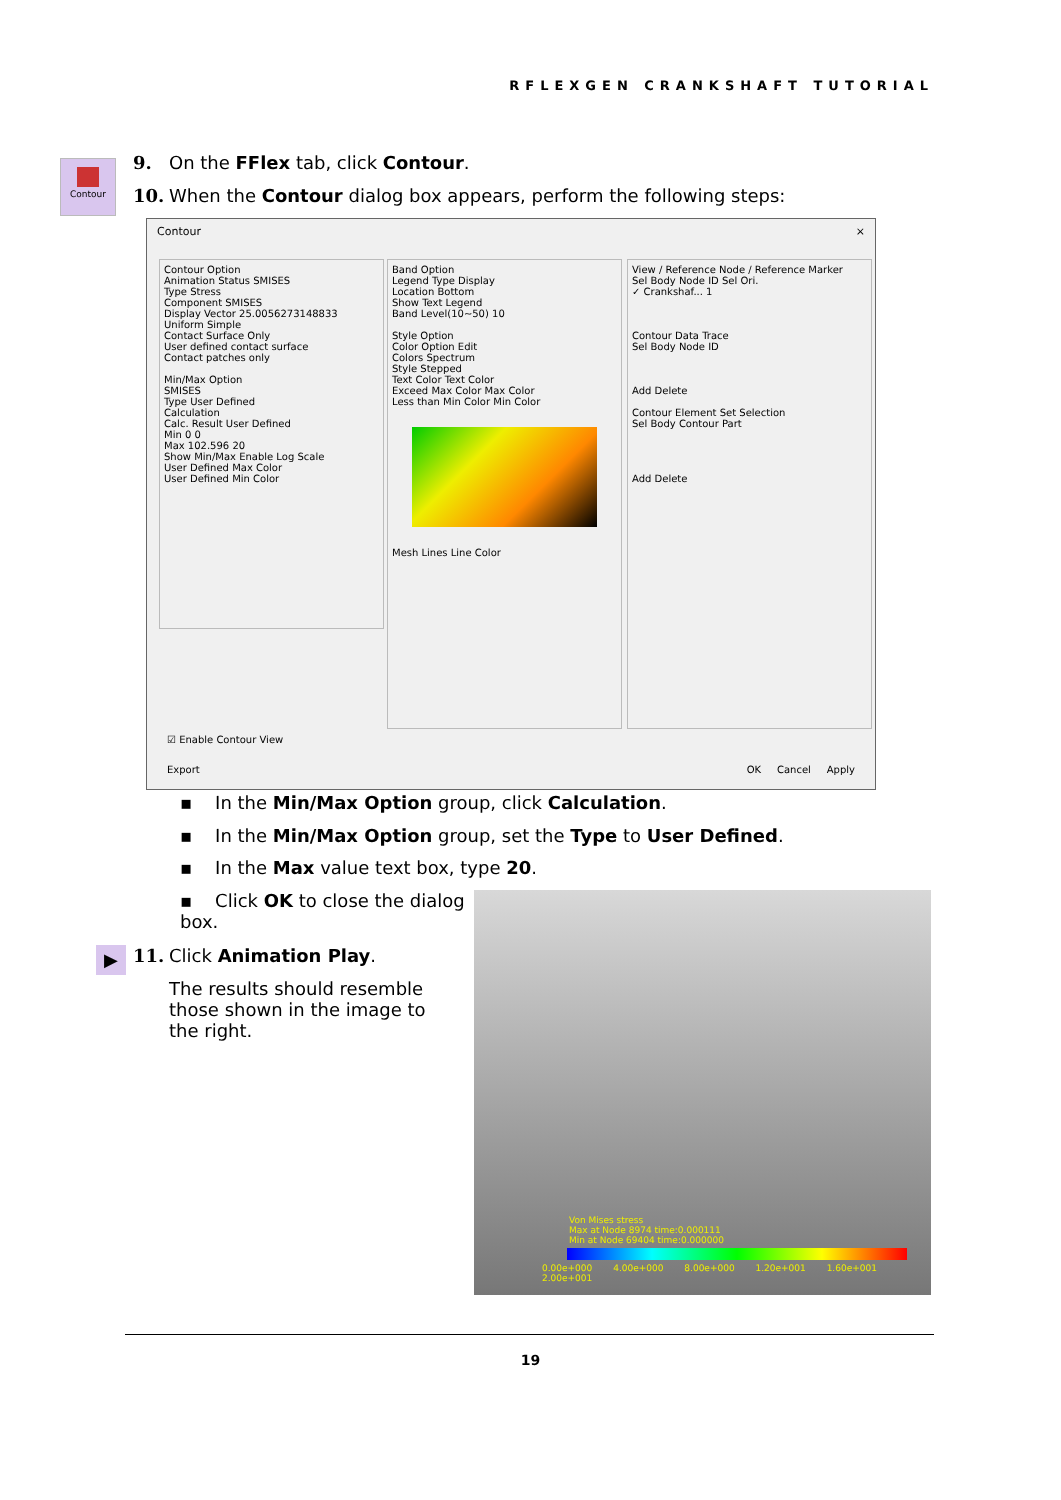RFLEXGEN CRANKSHAFT TUTORIAL
Contour
9. On the FFlex tab, click Contour.
10. When the Contour dialog box appears, perform the following steps:
Contour ×
Contour Option
Animation Status SMISES
Type Stress
Component SMISES
Display Vector 25.0056273148833
Uniform Simple
Contact Surface Only
User defined contact surface
Contact patches only
Min/Max Option
SMISES
Type User Defined
Calculation
Calc. Result User Defined
Min 0 0
Max 102.596 20
Show Min/Max Enable Log Scale
User Defined Max Color
User Defined Min Color
Band Option
Legend Type Display
Location Bottom
Show Text Legend
Band Level(10~50) 10
Style Option
Color Option Edit
Colors Spectrum
Style Stepped
Text Color Text Color
Exceed Max Color Max Color
Less than Min Color Min Color
Mesh Lines Line Color
View / Reference Node / Reference Marker
Sel Body Node ID Sel Ori.
✓ Crankshaf... 1
Contour Data Trace
Sel Body Node ID
Add Delete
Contour Element Set Selection
Sel Body Contour Part
Add Delete
☑ Enable Contour View
Export OK Cancel Apply
▪ In the Min/Max Option group, click Calculation.
▪ In the Min/Max Option group, set the Type to User Defined.
▪ In the Max value text box, type 20.
▪ Click OK to close the dialog box.
▶ 11. Click Animation Play.
The results should resemble those shown in the image to the right.
Von Mises stress
Max at Node 8974 time:0.000111
Min at Node 69404 time:0.000000
0.00e+000 4.00e+000 8.00e+000 1.20e+001 1.60e+001 2.00e+001
19